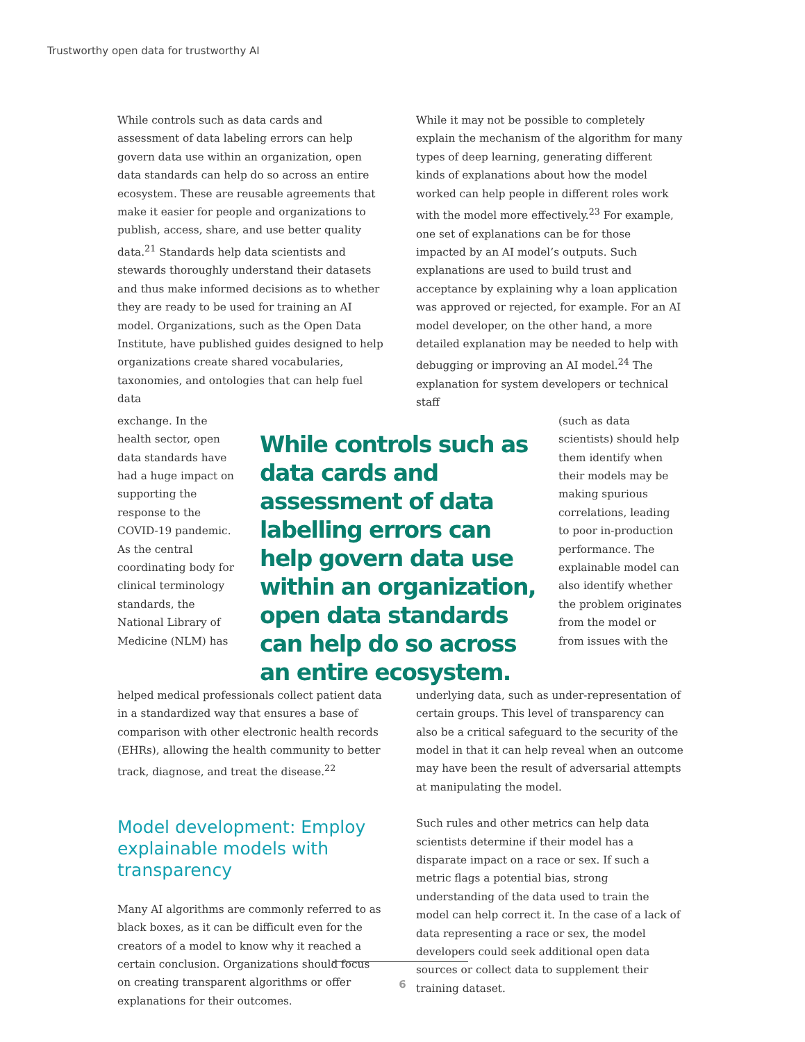Trustworthy open data for trustworthy AI
While controls such as data cards and assessment of data labeling errors can help govern data use within an organization, open data standards can help do so across an entire ecosystem. These are reusable agreements that make it easier for people and organizations to publish, access, share, and use better quality data.<sup>21</sup> Standards help data scientists and stewards thoroughly understand their datasets and thus make informed decisions as to whether they are ready to be used for training an AI model. Organizations, such as the Open Data Institute, have published guides designed to help organizations create shared vocabularies, taxonomies, and ontologies that can help fuel data
While it may not be possible to completely explain the mechanism of the algorithm for many types of deep learning, generating different kinds of explanations about how the model worked can help people in different roles work with the model more effectively.<sup>23</sup> For example, one set of explanations can be for those impacted by an AI model’s outputs. Such explanations are used to build trust and acceptance by explaining why a loan application was approved or rejected, for example. For an AI model developer, on the other hand, a more detailed explanation may be needed to help with debugging or improving an AI model.<sup>24</sup> The explanation for system developers or technical staff
exchange. In the health sector, open data standards have had a huge impact on supporting the response to the COVID-19 pandemic. As the central coordinating body for clinical terminology standards, the National Library of Medicine (NLM) has
While controls such as data cards and assessment of data labelling errors can help govern data use within an organization, open data standards can help do so across an entire ecosystem.
(such as data scientists) should help them identify when their models may be making spurious correlations, leading to poor in-production performance. The explainable model can also identify whether the problem originates from the model or from issues with the
helped medical professionals collect patient data in a standardized way that ensures a base of comparison with other electronic health records (EHRs), allowing the health community to better track, diagnose, and treat the disease.<sup>22</sup>
Model development: Employ explainable models with transparency
Many AI algorithms are commonly referred to as black boxes, as it can be difficult even for the creators of a model to know why it reached a certain conclusion. Organizations should focus on creating transparent algorithms or offer explanations for their outcomes.
underlying data, such as under-representation of certain groups. This level of transparency can also be a critical safeguard to the security of the model in that it can help reveal when an outcome may have been the result of adversarial attempts at manipulating the model.
Such rules and other metrics can help data scientists determine if their model has a disparate impact on a race or sex. If such a metric flags a potential bias, strong understanding of the data used to train the model can help correct it. In the case of a lack of data representing a race or sex, the model developers could seek additional open data sources or collect data to supplement their training dataset.
6